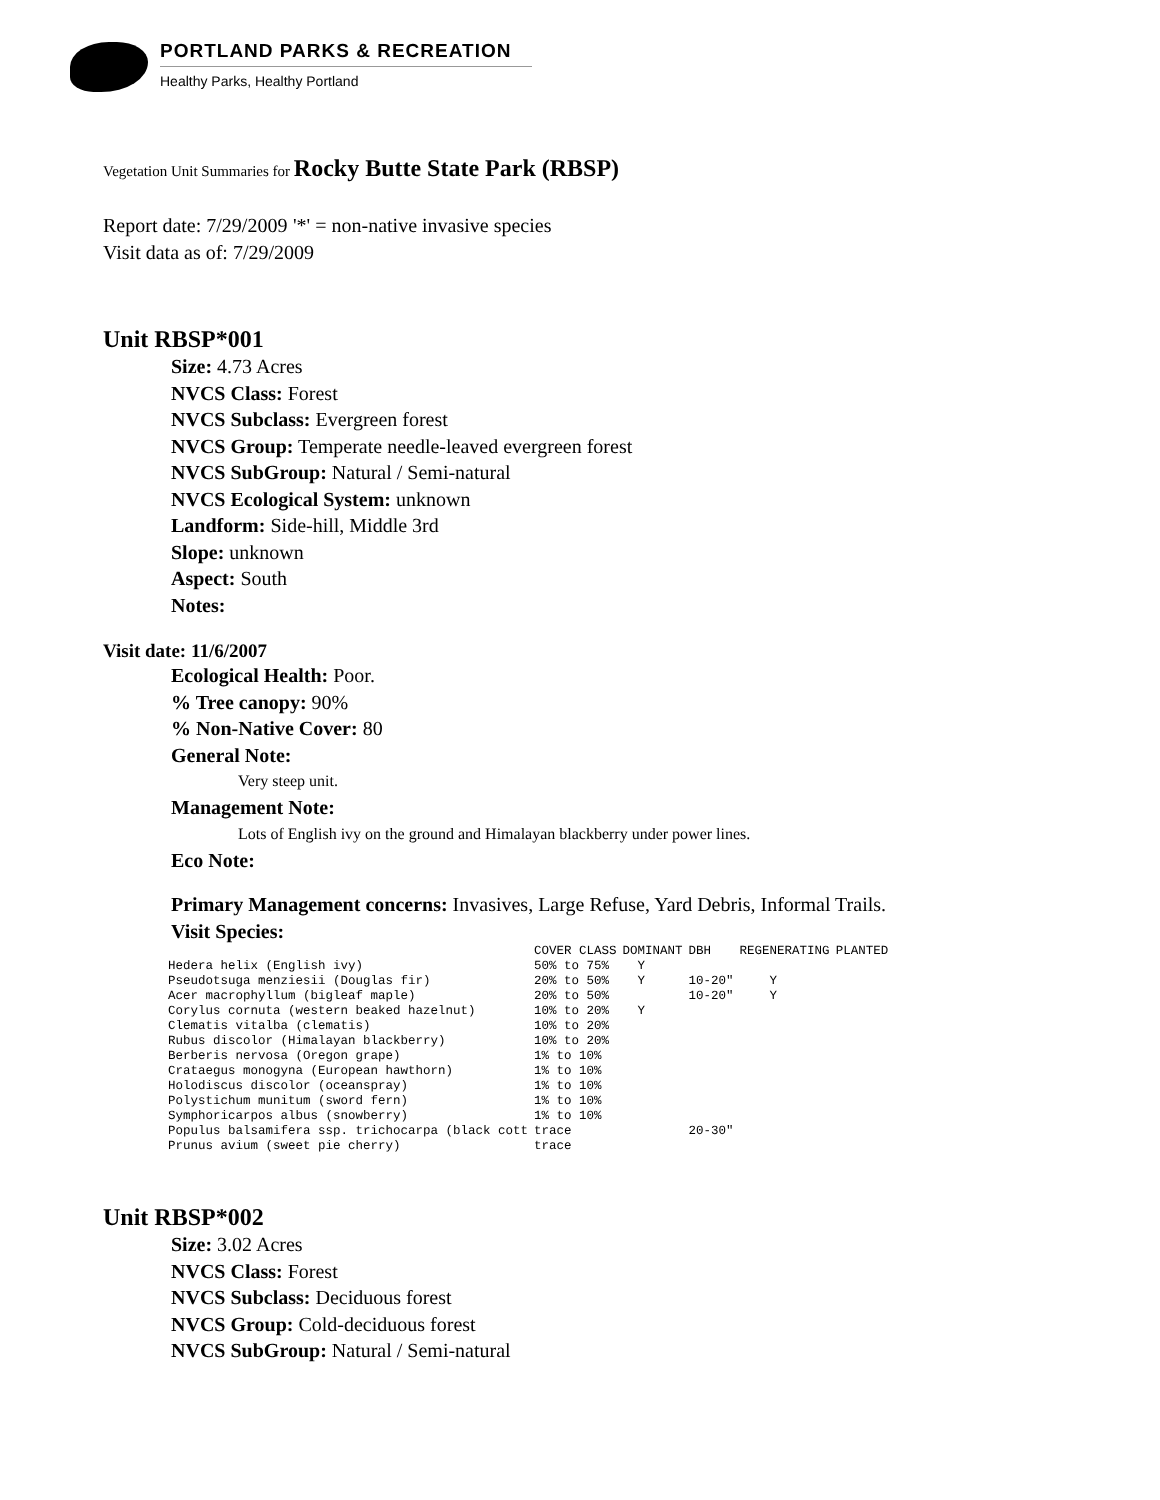PORTLAND PARKS & RECREATION
Healthy Parks, Healthy Portland
Vegetation Unit Summaries for Rocky Butte State Park (RBSP)
Report date: 7/29/2009 '*' = non-native invasive species
Visit data as of: 7/29/2009
Unit RBSP*001
Size: 4.73 Acres
NVCS Class: Forest
NVCS Subclass: Evergreen forest
NVCS Group: Temperate needle-leaved evergreen forest
NVCS SubGroup: Natural / Semi-natural
NVCS Ecological System: unknown
Landform: Side-hill, Middle 3rd
Slope: unknown
Aspect: South
Notes:
Visit date: 11/6/2007
Ecological Health: Poor.
% Tree canopy: 90%
% Non-Native Cover: 80
General Note:
Very steep unit.
Management Note:
Lots of English ivy on the ground and Himalayan blackberry under power lines.
Eco Note:
Primary Management concerns: Invasives, Large Refuse, Yard Debris, Informal Trails.
Visit Species:
| | COVER CLASS | DOMINANT | DBH | REGENERATING | PLANTED |
| --- | --- | --- | --- | --- | --- |
| Hedera helix (English ivy) | 50% to 75% | Y | | | |
| Pseudotsuga menziesii (Douglas fir) | 20% to 50% | Y | 10-20" | Y | |
| Acer macrophyllum (bigleaf maple) | 20% to 50% | | 10-20" | Y | |
| Corylus cornuta (western beaked hazelnut) | 10% to 20% | Y | | | |
| Clematis vitalba (clematis) | 10% to 20% | | | | |
| Rubus discolor (Himalayan blackberry) | 10% to 20% | | | | |
| Berberis nervosa (Oregon grape) | 1% to 10% | | | | |
| Crataegus monogyna (European hawthorn) | 1% to 10% | | | | |
| Holodiscus discolor (oceanspray) | 1% to 10% | | | | |
| Polystichum munitum (sword fern) | 1% to 10% | | | | |
| Symphoricarpos albus (snowberry) | 1% to 10% | | | | |
| Populus balsamifera ssp. trichocarpa (black cott | trace | | 20-30" | | |
| Prunus avium (sweet pie cherry) | trace | | | | |
Unit RBSP*002
Size: 3.02 Acres
NVCS Class: Forest
NVCS Subclass: Deciduous forest
NVCS Group: Cold-deciduous forest
NVCS SubGroup: Natural / Semi-natural